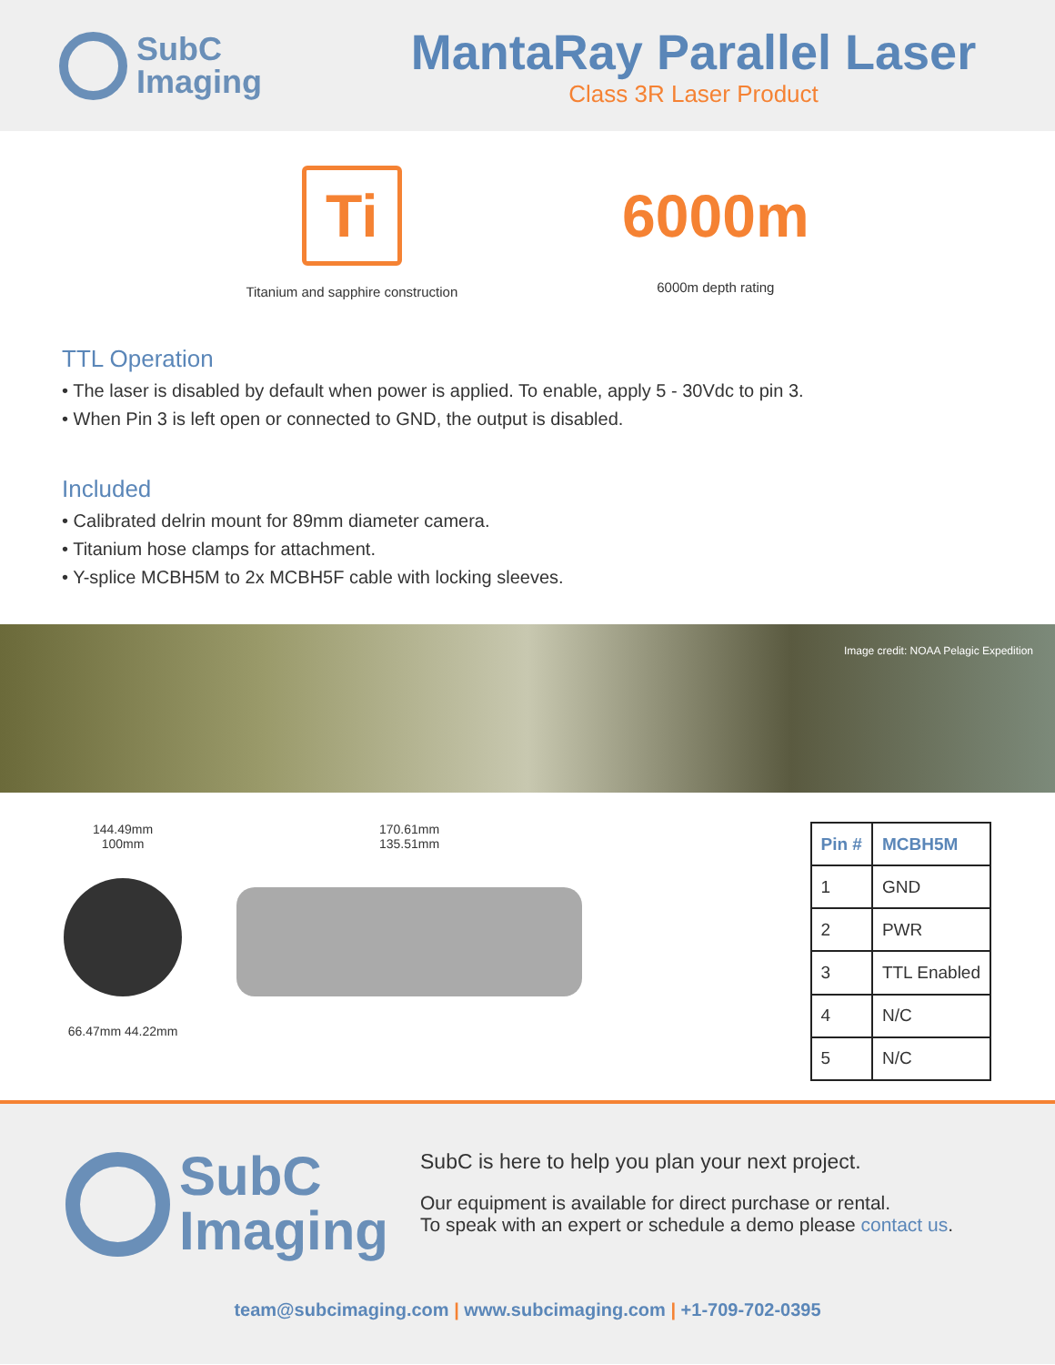SubC
Imaging
MantaRay Parallel Laser
Class 3R Laser Product
Ti
Titanium and sapphire construction
6000m
6000m depth rating
TTL Operation
• The laser is disabled by default when power is applied. To enable, apply 5 - 30Vdc to pin 3.
• When Pin 3 is left open or connected to GND, the output is disabled.
Included
• Calibrated delrin mount for 89mm diameter camera.
• Titanium hose clamps for attachment.
• Y-splice MCBH5M to 2x MCBH5F cable with locking sleeves.
Image credit: NOAA Pelagic Expedition
144.49mm
100mm
66.47mm 44.22mm
170.61mm
135.51mm
| Pin # | MCBH5M |
| --- | --- |
| 1 | GND |
| 2 | PWR |
| 3 | TTL Enabled |
| 4 | N/C |
| 5 | N/C |
SubC
Imaging
SubC is here to help you plan your next project.
Our equipment is available for direct purchase or rental.
To speak with an expert or schedule a demo please contact us.
team@subcimaging.com | www.subcimaging.com | +1-709-702-0395